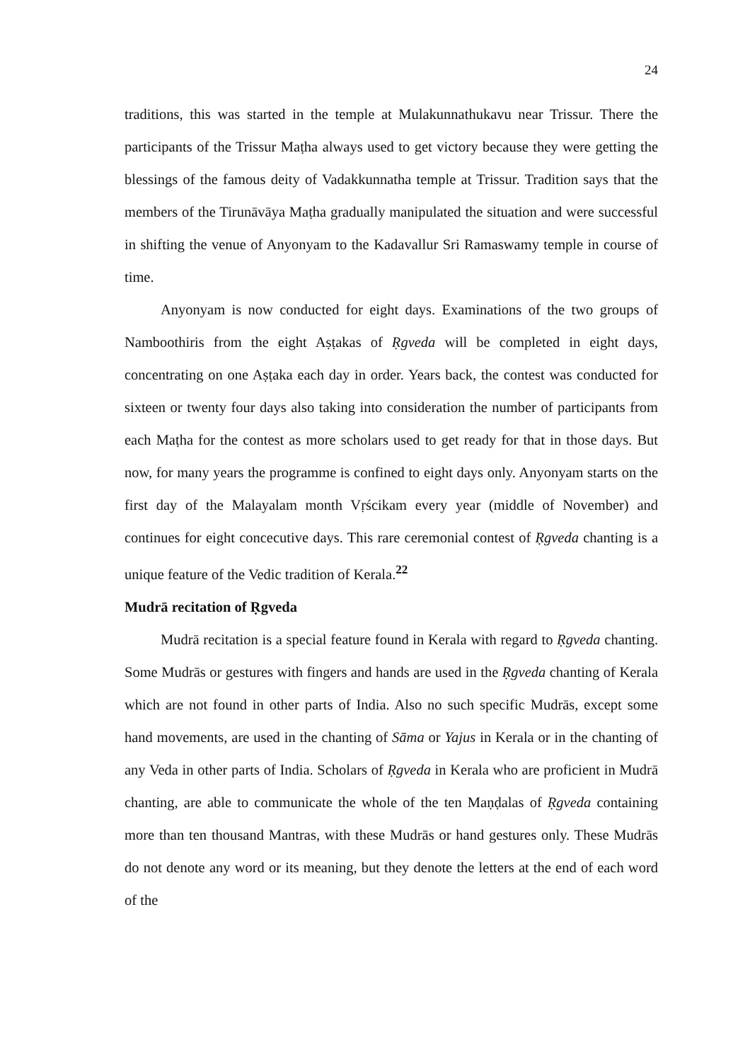24
traditions, this was started in the temple at Mulakunnathukavu near Trissur. There the participants of the Trissur Maṭha always used to get victory because they were getting the blessings of the famous deity of Vadakkunnatha temple at Trissur. Tradition says that the members of the Tirunāvāya Maṭha gradually manipulated the situation and were successful in shifting the venue of Anyonyam to the Kadavallur Sri Ramaswamy temple in course of time.
Anyonyam is now conducted for eight days. Examinations of the two groups of Namboothiris from the eight Aṣṭakas of Ṛgveda will be completed in eight days, concentrating on one Aṣṭaka each day in order. Years back, the contest was conducted for sixteen or twenty four days also taking into consideration the number of participants from each Maṭha for the contest as more scholars used to get ready for that in those days. But now, for many years the programme is confined to eight days only. Anyonyam starts on the first day of the Malayalam month Vṛścikam every year (middle of November) and continues for eight concecutive days. This rare ceremonial contest of Ṛgveda chanting is a unique feature of the Vedic tradition of Kerala.<sup>22</sup>
Mudrā recitation of Ṛgveda
Mudrā recitation is a special feature found in Kerala with regard to Ṛgveda chanting. Some Mudrās or gestures with fingers and hands are used in the Ṛgveda chanting of Kerala which are not found in other parts of India. Also no such specific Mudrās, except some hand movements, are used in the chanting of Sāma or Yajus in Kerala or in the chanting of any Veda in other parts of India. Scholars of Ṛgveda in Kerala who are proficient in Mudrā chanting, are able to communicate the whole of the ten Maṇḍalas of Ṛgveda containing more than ten thousand Mantras, with these Mudrās or hand gestures only. These Mudrās do not denote any word or its meaning, but they denote the letters at the end of each word of the